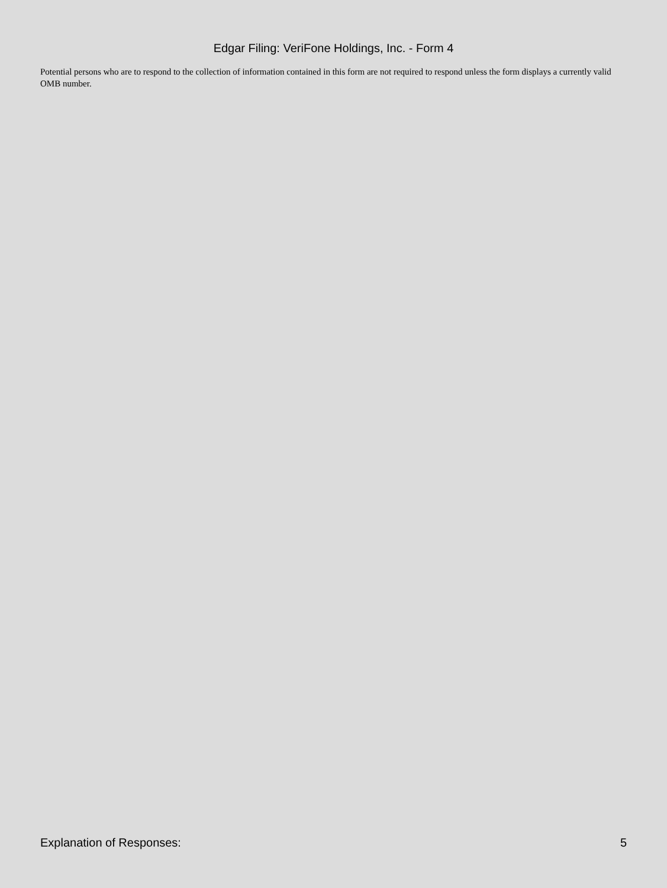Edgar Filing: VeriFone Holdings, Inc. - Form 4
Potential persons who are to respond to the collection of information contained in this form are not required to respond unless the form displays a currently valid OMB number.
Explanation of Responses: 5